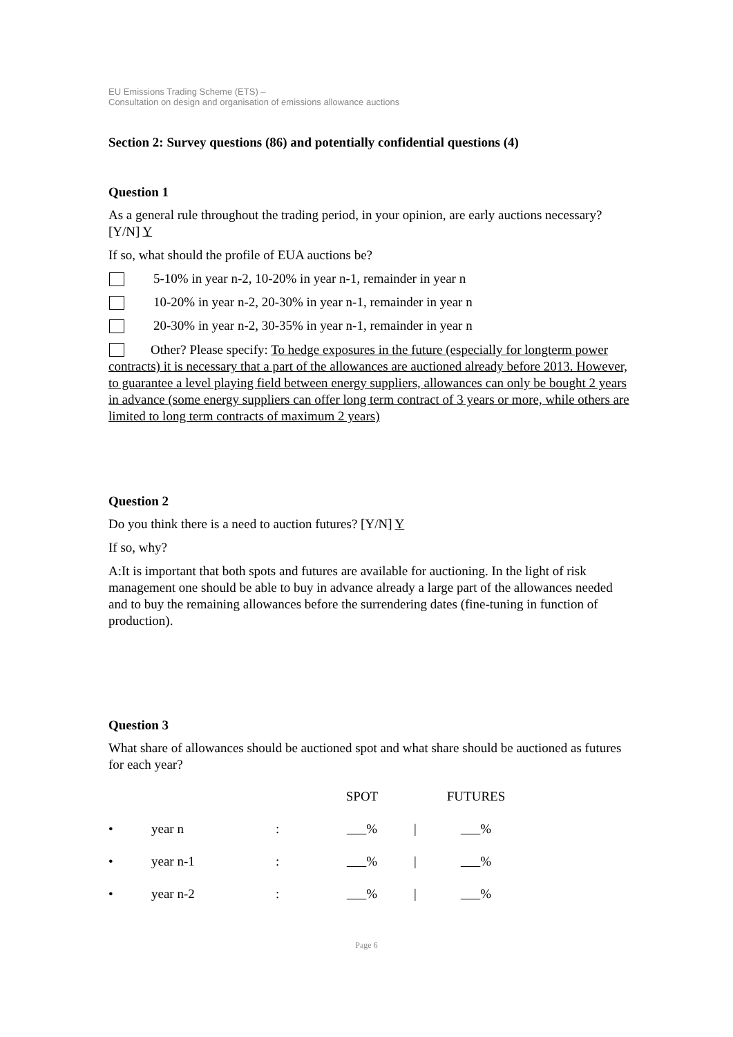EU Emissions Trading Scheme (ETS) –
Consultation on design and organisation of emissions allowance auctions
Section 2: Survey questions (86) and potentially confidential questions (4)
Question 1
As a general rule throughout the trading period, in your opinion, are early auctions necessary? [Y/N] Y
If so, what should the profile of EUA auctions be?
5-10% in year n-2, 10-20% in year n-1, remainder in year n
10-20% in year n-2, 20-30% in year n-1, remainder in year n
20-30% in year n-2, 30-35% in year n-1, remainder in year n
Other? Please specify: To hedge exposures in the future (especially for longterm power contracts) it is necessary that a part of the allowances are auctioned already before 2013. However, to guarantee a level playing field between energy suppliers, allowances can only be bought 2 years in advance (some energy suppliers can offer long term contract of 3 years or more, while others are limited to long term contracts of maximum 2 years)
Question 2
Do you think there is a need to auction futures? [Y/N] Y
If so, why?
A:It is important that both spots and futures are available for auctioning. In the light of risk management one should be able to buy in advance already a large part of the allowances needed and to buy the remaining allowances before the surrendering dates (fine-tuning in function of production).
Question 3
What share of allowances should be auctioned spot and what share should be auctioned as futures for each year?
| | | | SPOT | | FUTURES |
| • | year n | : | % | / | % |
| • | year n-1 | : | % | / | % |
| • | year n-2 | : | % | / | % |
Page 6